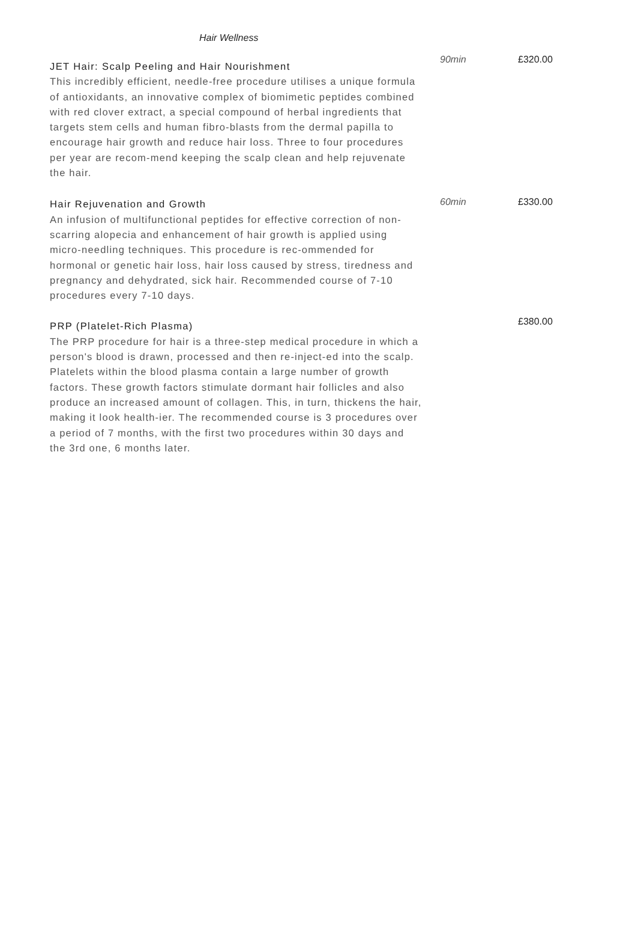Hair Wellness
JET Hair: Scalp Peeling and Hair Nourishment
This incredibly efficient, needle-free procedure utilises a unique formula of antioxidants, an innovative complex of biomimetic peptides combined with red clover extract, a special compound of herbal ingredients that targets stem cells and human fibro-blasts from the dermal papilla to encourage hair growth and reduce hair loss. Three to four procedures per year are recom-mend keeping the scalp clean and help rejuvenate the hair.
90min £320.00
Hair Rejuvenation and Growth
An infusion of multifunctional peptides for effective correction of non-scarring alopecia and enhancement of hair growth is applied using micro-needling techniques. This procedure is rec-ommended for hormonal or genetic hair loss, hair loss caused by stress, tiredness and pregnancy and dehydrated, sick hair. Recommended course of 7-10 procedures every 7-10 days.
60min £330.00
PRP (Platelet-Rich Plasma)
The PRP procedure for hair is a three-step medical procedure in which a person's blood is drawn, processed and then re-inject-ed into the scalp. Platelets within the blood plasma contain a large number of growth factors. These growth factors stimulate dormant hair follicles and also produce an increased amount of collagen. This, in turn, thickens the hair, making it look health-ier. The recommended course is 3 procedures over a period of 7 months, with the first two procedures within 30 days and the 3rd one, 6 months later.
£380.00